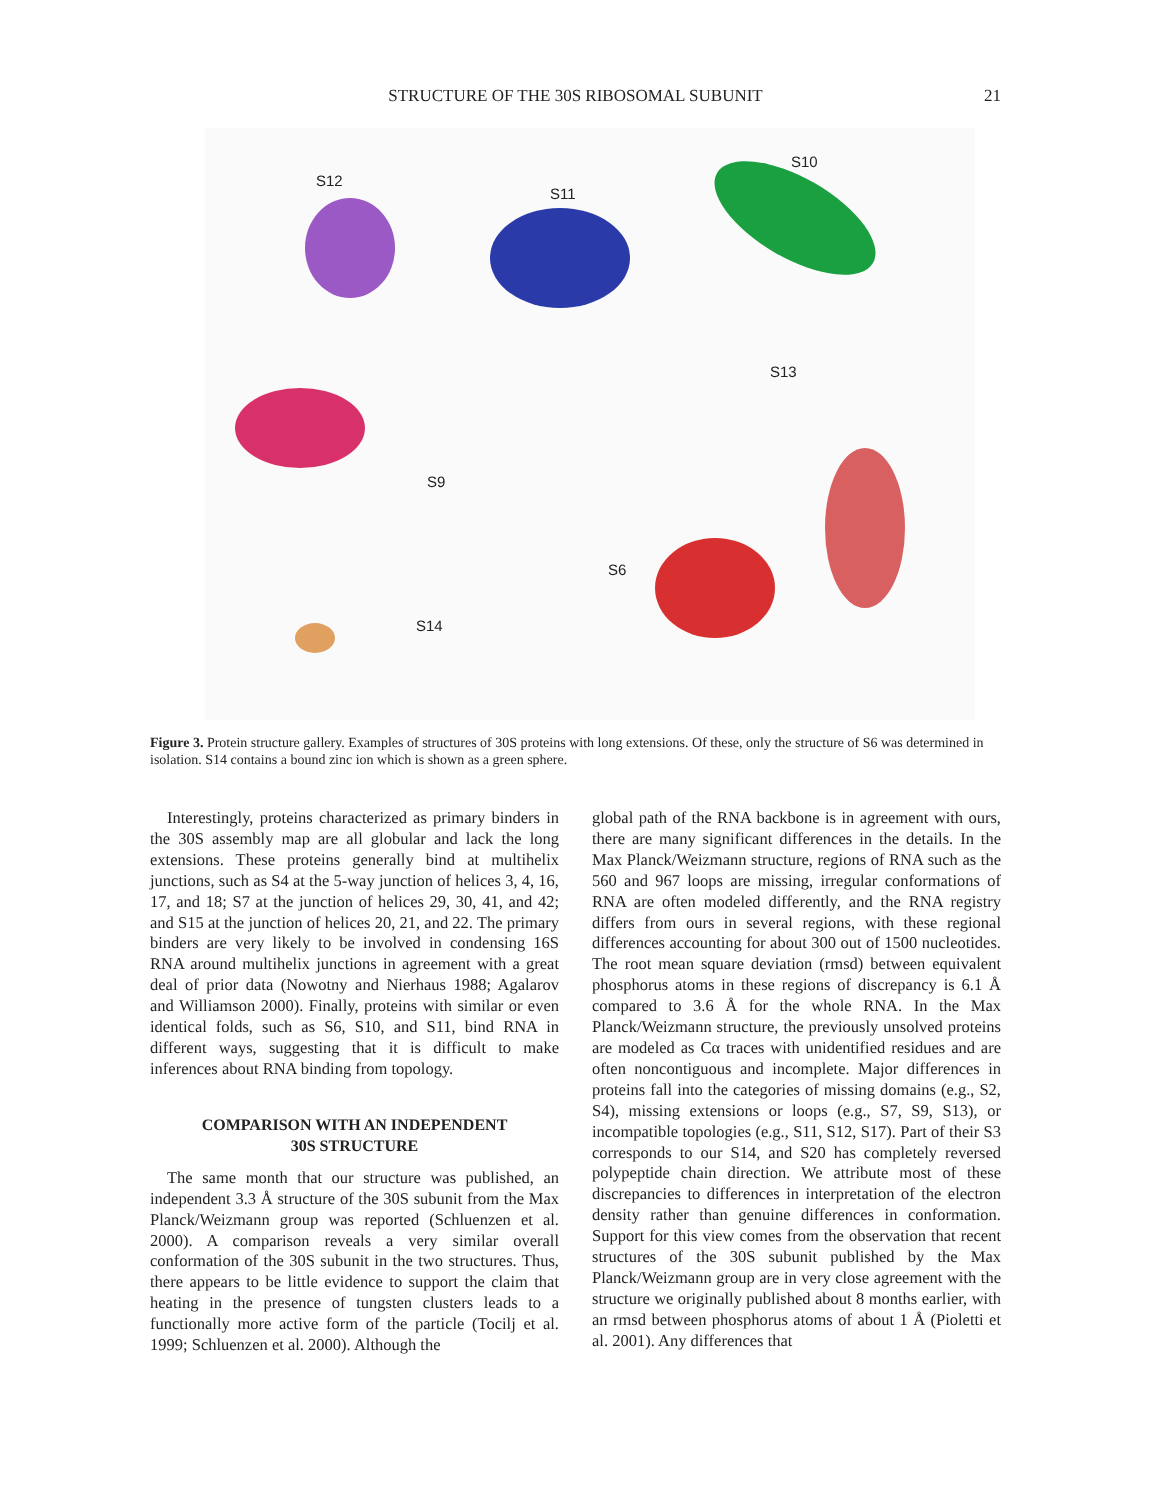STRUCTURE OF THE 30S RIBOSOMAL SUBUNIT
21
S12
S11
S10
S13
S9
S6
S14
Figure 3. Protein structure gallery. Examples of structures of 30S proteins with long extensions. Of these, only the structure of S6 was determined in isolation. S14 contains a bound zinc ion which is shown as a green sphere.
Interestingly, proteins characterized as primary binders in the 30S assembly map are all globular and lack the long extensions. These proteins generally bind at multihelix junctions, such as S4 at the 5-way junction of helices 3, 4, 16, 17, and 18; S7 at the junction of helices 29, 30, 41, and 42; and S15 at the junction of helices 20, 21, and 22. The primary binders are very likely to be involved in condensing 16S RNA around multihelix junctions in agreement with a great deal of prior data (Nowotny and Nierhaus 1988; Agalarov and Williamson 2000). Finally, proteins with similar or even identical folds, such as S6, S10, and S11, bind RNA in different ways, suggesting that it is difficult to make inferences about RNA binding from topology.
COMPARISON WITH AN INDEPENDENT
30S STRUCTURE
The same month that our structure was published, an independent 3.3 Å structure of the 30S subunit from the Max Planck/Weizmann group was reported (Schluenzen et al. 2000). A comparison reveals a very similar overall conformation of the 30S subunit in the two structures. Thus, there appears to be little evidence to support the claim that heating in the presence of tungsten clusters leads to a functionally more active form of the particle (Tocilj et al. 1999; Schluenzen et al. 2000). Although the
global path of the RNA backbone is in agreement with ours, there are many significant differences in the details. In the Max Planck/Weizmann structure, regions of RNA such as the 560 and 967 loops are missing, irregular conformations of RNA are often modeled differently, and the RNA registry differs from ours in several regions, with these regional differences accounting for about 300 out of 1500 nucleotides. The root mean square deviation (rmsd) between equivalent phosphorus atoms in these regions of discrepancy is 6.1 Å compared to 3.6 Å for the whole RNA. In the Max Planck/Weizmann structure, the previously unsolved proteins are modeled as Cα traces with unidentified residues and are often noncontiguous and incomplete. Major differences in proteins fall into the categories of missing domains (e.g., S2, S4), missing extensions or loops (e.g., S7, S9, S13), or incompatible topologies (e.g., S11, S12, S17). Part of their S3 corresponds to our S14, and S20 has completely reversed polypeptide chain direction. We attribute most of these discrepancies to differences in interpretation of the electron density rather than genuine differences in conformation. Support for this view comes from the observation that recent structures of the 30S subunit published by the Max Planck/Weizmann group are in very close agreement with the structure we originally published about 8 months earlier, with an rmsd between phosphorus atoms of about 1 Å (Pioletti et al. 2001). Any differences that